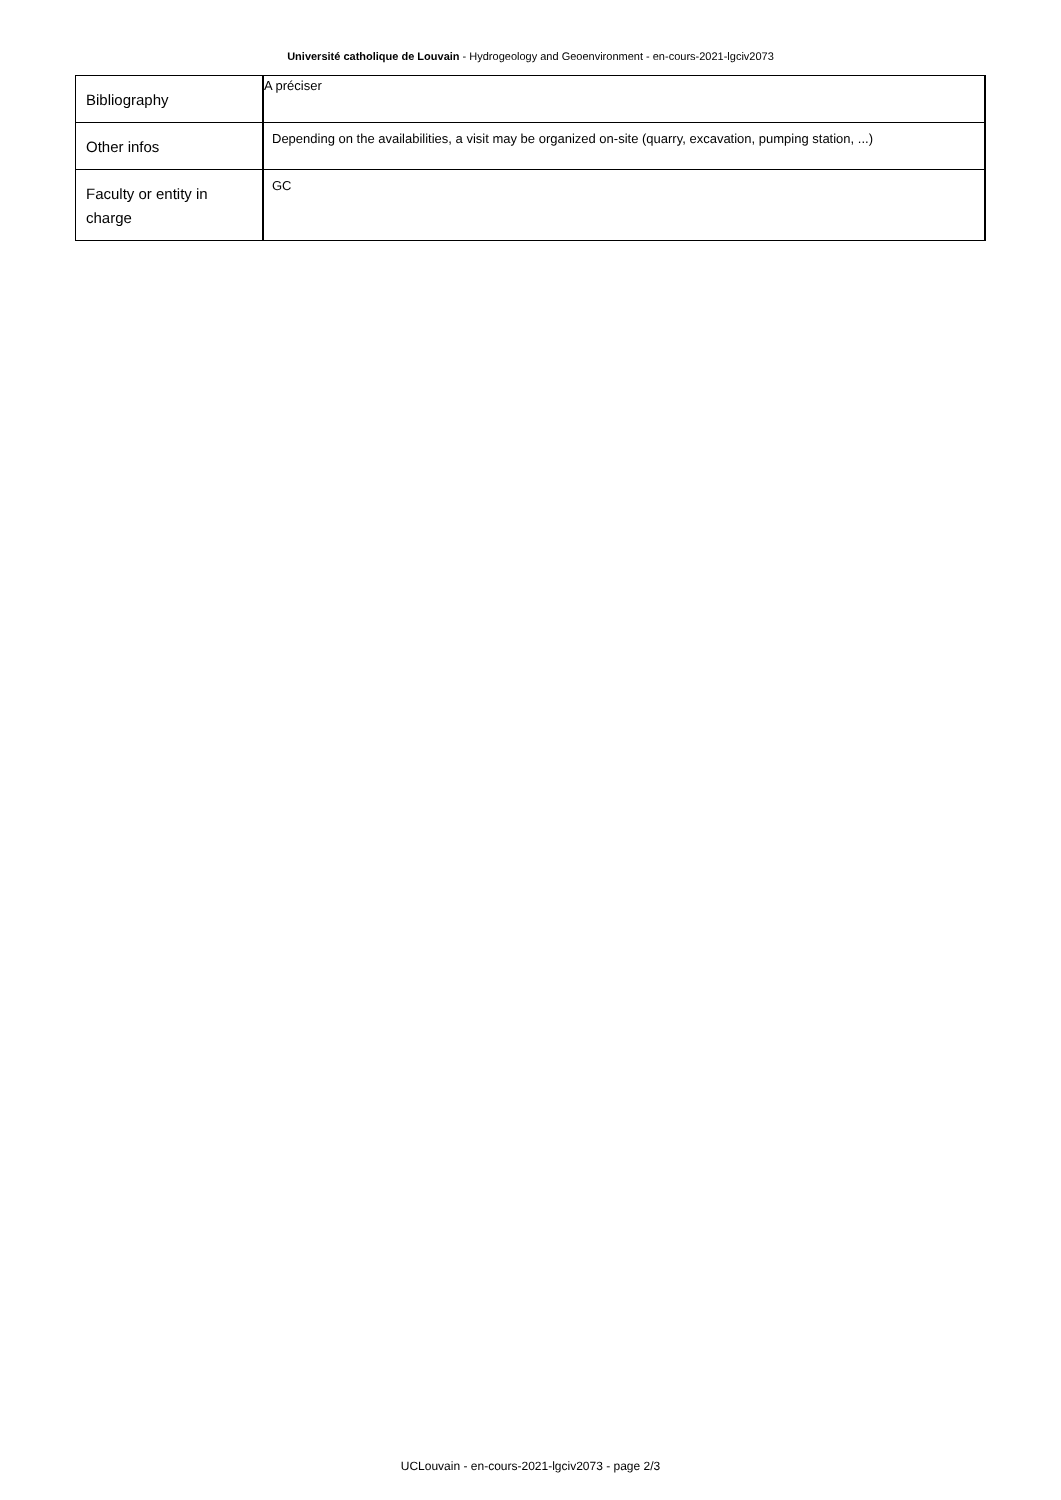Université catholique de Louvain - Hydrogeology and Geoenvironment - en-cours-2021-lgciv2073
| Bibliography | A préciser |
| Other infos | Depending on the availabilities, a visit may be organized on-site (quarry, excavation, pumping station, ...) |
| Faculty or entity in charge | GC |
UCLouvain - en-cours-2021-lgciv2073 - page 2/3